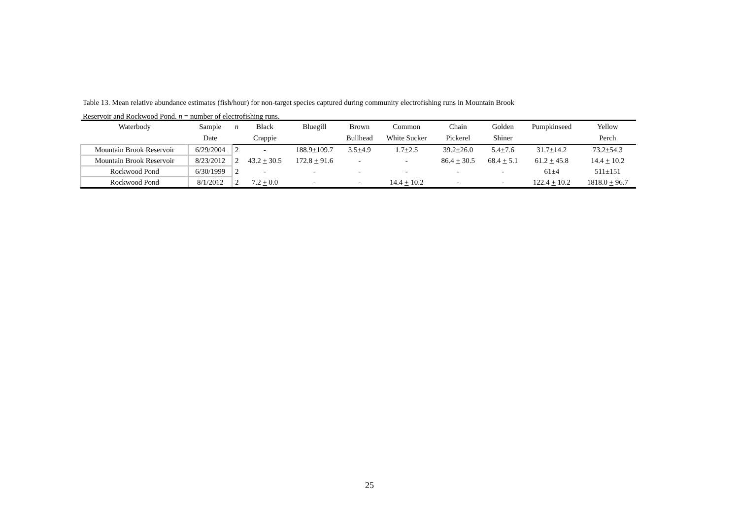Table 13. Mean relative abundance estimates (fish/hour) for non-target species captured during community electrofishing runs in Mountain Brook
Reservoir and Rockwood Pond. n = number of electrofishing runs.
| Waterbody | Sample | n | Black | Bluegill | Brown | Common | Chain | Golden | Pumpkinseed | Yellow |
| --- | --- | --- | --- | --- | --- | --- | --- | --- | --- | --- |
| | Date | | Crappie | | Bullhead | White Sucker | Pickerel | Shiner | | Perch |
| Mountain Brook Reservoir | 6/29/2004 | 2 | - | 188.9 + 109.7 | 3.5 + 4.9 | 1.7 + 2.5 | 39.2 + 26.0 | 5.4 + 7.6 | 31.7 + 14.2 | 73.2 + 54.3 |
| Mountain Brook Reservoir | 8/23/2012 | 2 | 43.2 + 30.5 | 172.8 + 91.6 | - | - | 86.4 + 30.5 | 68.4 + 5.1 | 61.2 + 45.8 | 14.4 + 10.2 |
| Rockwood Pond | 6/30/1999 | 2 | - | - | - | - | - | - | 61±4 | 511±151 |
| Rockwood Pond | 8/1/2012 | 2 | 7.2 + 0.0 | - | - | 14.4 + 10.2 | - | - | 122.4 + 10.2 | 1818.0 + 96.7 |
25